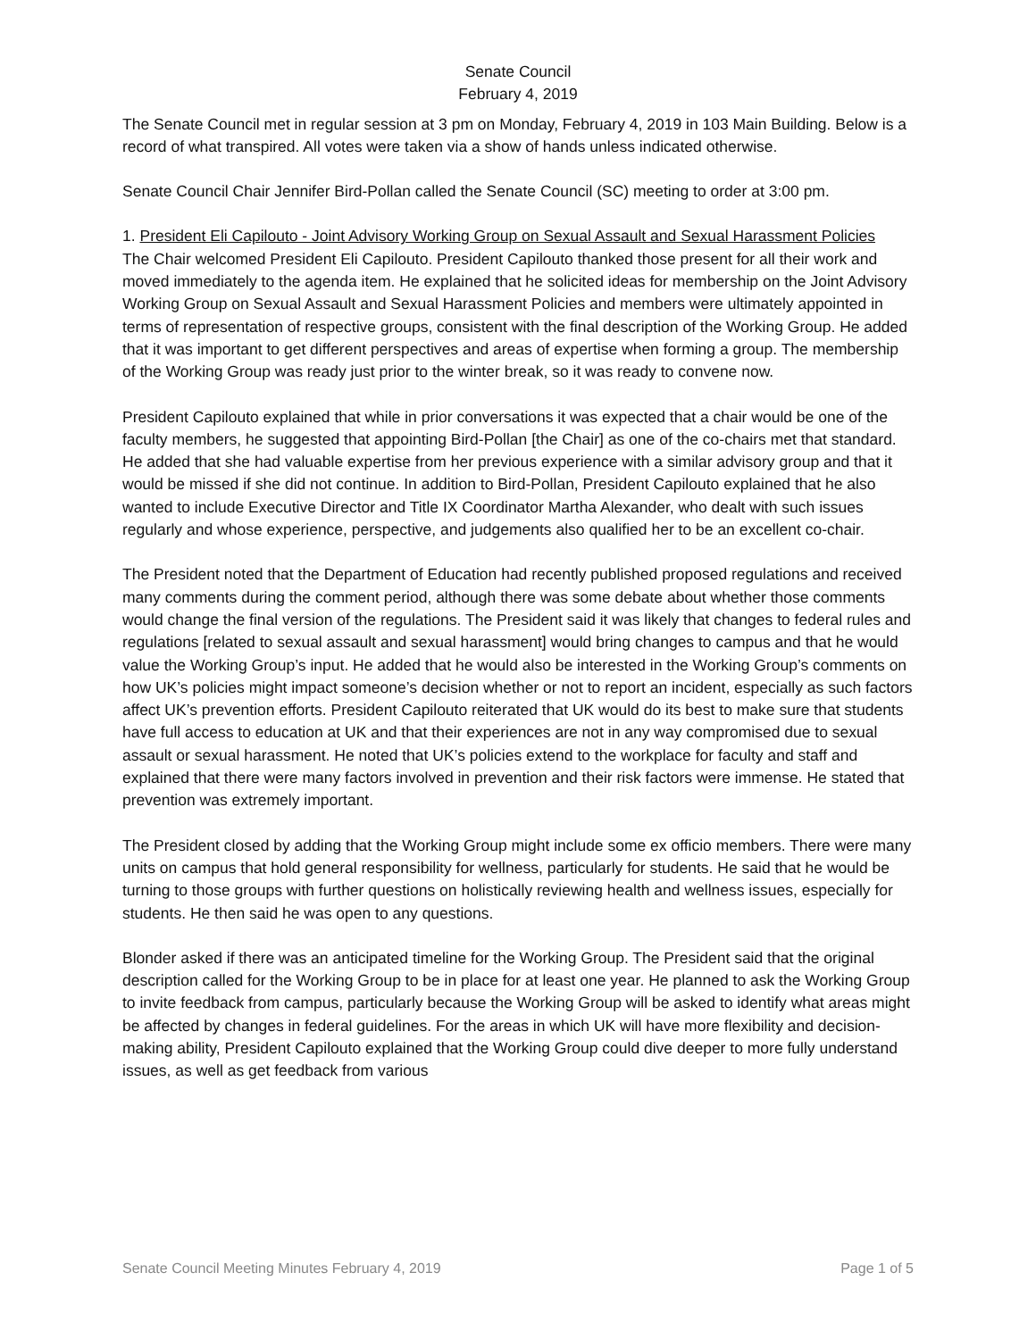Senate Council
February 4, 2019
The Senate Council met in regular session at 3 pm on Monday, February 4, 2019 in 103 Main Building. Below is a record of what transpired. All votes were taken via a show of hands unless indicated otherwise.
Senate Council Chair Jennifer Bird-Pollan called the Senate Council (SC) meeting to order at 3:00 pm.
1. President Eli Capilouto - Joint Advisory Working Group on Sexual Assault and Sexual Harassment Policies
The Chair welcomed President Eli Capilouto. President Capilouto thanked those present for all their work and moved immediately to the agenda item. He explained that he solicited ideas for membership on the Joint Advisory Working Group on Sexual Assault and Sexual Harassment Policies and members were ultimately appointed in terms of representation of respective groups, consistent with the final description of the Working Group. He added that it was important to get different perspectives and areas of expertise when forming a group. The membership of the Working Group was ready just prior to the winter break, so it was ready to convene now.
President Capilouto explained that while in prior conversations it was expected that a chair would be one of the faculty members, he suggested that appointing Bird-Pollan [the Chair] as one of the co-chairs met that standard. He added that she had valuable expertise from her previous experience with a similar advisory group and that it would be missed if she did not continue. In addition to Bird-Pollan, President Capilouto explained that he also wanted to include Executive Director and Title IX Coordinator Martha Alexander, who dealt with such issues regularly and whose experience, perspective, and judgements also qualified her to be an excellent co-chair.
The President noted that the Department of Education had recently published proposed regulations and received many comments during the comment period, although there was some debate about whether those comments would change the final version of the regulations. The President said it was likely that changes to federal rules and regulations [related to sexual assault and sexual harassment] would bring changes to campus and that he would value the Working Group’s input. He added that he would also be interested in the Working Group’s comments on how UK’s policies might impact someone’s decision whether or not to report an incident, especially as such factors affect UK’s prevention efforts. President Capilouto reiterated that UK would do its best to make sure that students have full access to education at UK and that their experiences are not in any way compromised due to sexual assault or sexual harassment. He noted that UK’s policies extend to the workplace for faculty and staff and explained that there were many factors involved in prevention and their risk factors were immense. He stated that prevention was extremely important.
The President closed by adding that the Working Group might include some ex officio members. There were many units on campus that hold general responsibility for wellness, particularly for students. He said that he would be turning to those groups with further questions on holistically reviewing health and wellness issues, especially for students. He then said he was open to any questions.
Blonder asked if there was an anticipated timeline for the Working Group. The President said that the original description called for the Working Group to be in place for at least one year. He planned to ask the Working Group to invite feedback from campus, particularly because the Working Group will be asked to identify what areas might be affected by changes in federal guidelines. For the areas in which UK will have more flexibility and decision-making ability, President Capilouto explained that the Working Group could dive deeper to more fully understand issues, as well as get feedback from various
Senate Council Meeting Minutes February 4, 2019 Page 1 of 5